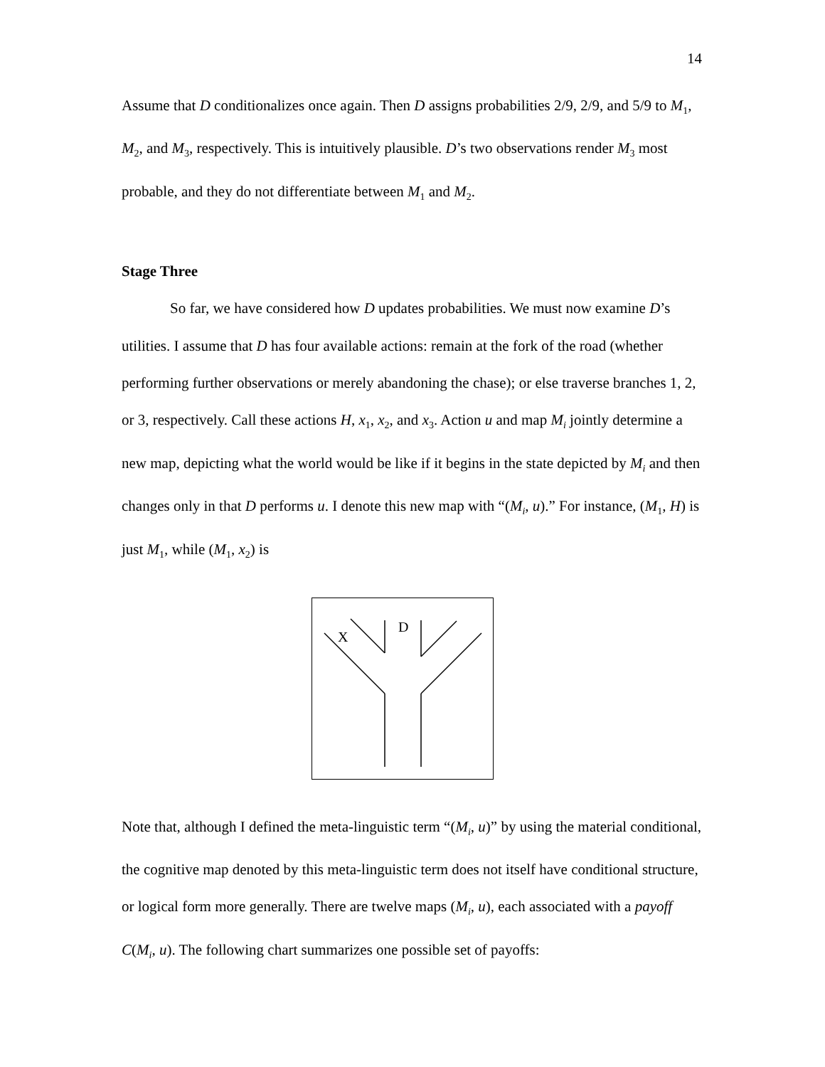14
Assume that D conditionalizes once again. Then D assigns probabilities 2/9, 2/9, and 5/9 to M<sub>1</sub>, M<sub>2</sub>, and M<sub>3</sub>, respectively. This is intuitively plausible. D’s two observations render M<sub>3</sub> most probable, and they do not differentiate between M<sub>1</sub> and M<sub>2</sub>.
Stage Three
So far, we have considered how D updates probabilities. We must now examine D’s utilities. I assume that D has four available actions: remain at the fork of the road (whether performing further observations or merely abandoning the chase); or else traverse branches 1, 2, or 3, respectively. Call these actions H, x<sub>1</sub>, x<sub>2</sub>, and x<sub>3</sub>. Action u and map M<sub>i</sub> jointly determine a new map, depicting what the world would be like if it begins in the state depicted by M<sub>i</sub> and then changes only in that D performs u. I denote this new map with “(M<sub>i</sub>, u).” For instance, (M<sub>1</sub>, H) is just M<sub>1</sub>, while (M<sub>1</sub>, x<sub>2</sub>) is
X
D
Note that, although I defined the meta-linguistic term “(M<sub>i</sub>, u)” by using the material conditional, the cognitive map denoted by this meta-linguistic term does not itself have conditional structure, or logical form more generally. There are twelve maps (M<sub>i</sub>, u), each associated with a payoff C(M<sub>i</sub>, u). The following chart summarizes one possible set of payoffs: